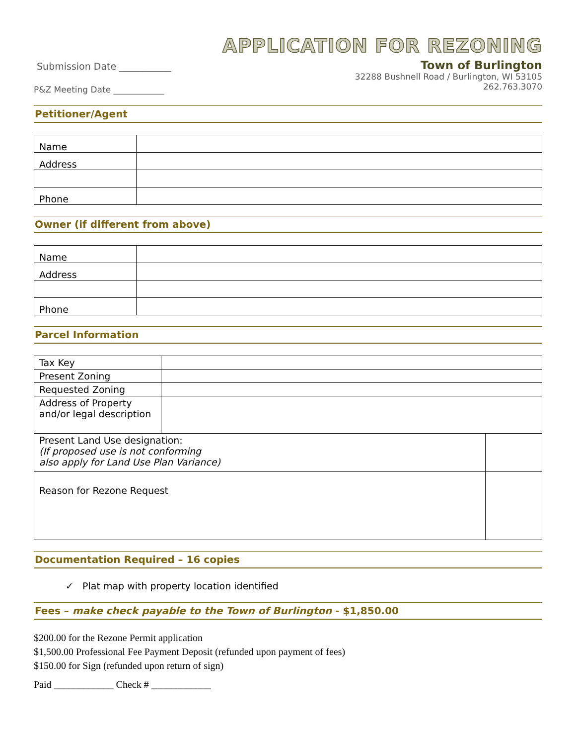Submission Date ___________
P&Z Meeting Date ____________
APPLICATION FOR REZONING
Town of Burlington
32288 Bushnell Road / Burlington, WI 53105
262.763.3070
Petitioner/Agent
| Name | |
| Address | |
| Phone | |
Owner (if different from above)
| Name | |
| Address | |
| Phone | |
Parcel Information
| Tax Key | | |
| Present Zoning | | |
| Requested Zoning | | |
| Address of Property and/or legal description | | |
| Present Land Use designation: (If proposed use is not conforming also apply for Land Use Plan Variance) | | |
| Reason for Rezone Request | | |
Documentation Required – 16 copies
✓ Plat map with property location identified
Fees – make check payable to the Town of Burlington - $1,850.00
$200.00 for the Rezone Permit application
$1,500.00 Professional Fee Payment Deposit (refunded upon payment of fees)
$150.00 for Sign (refunded upon return of sign)
Paid ____________ Check # ____________